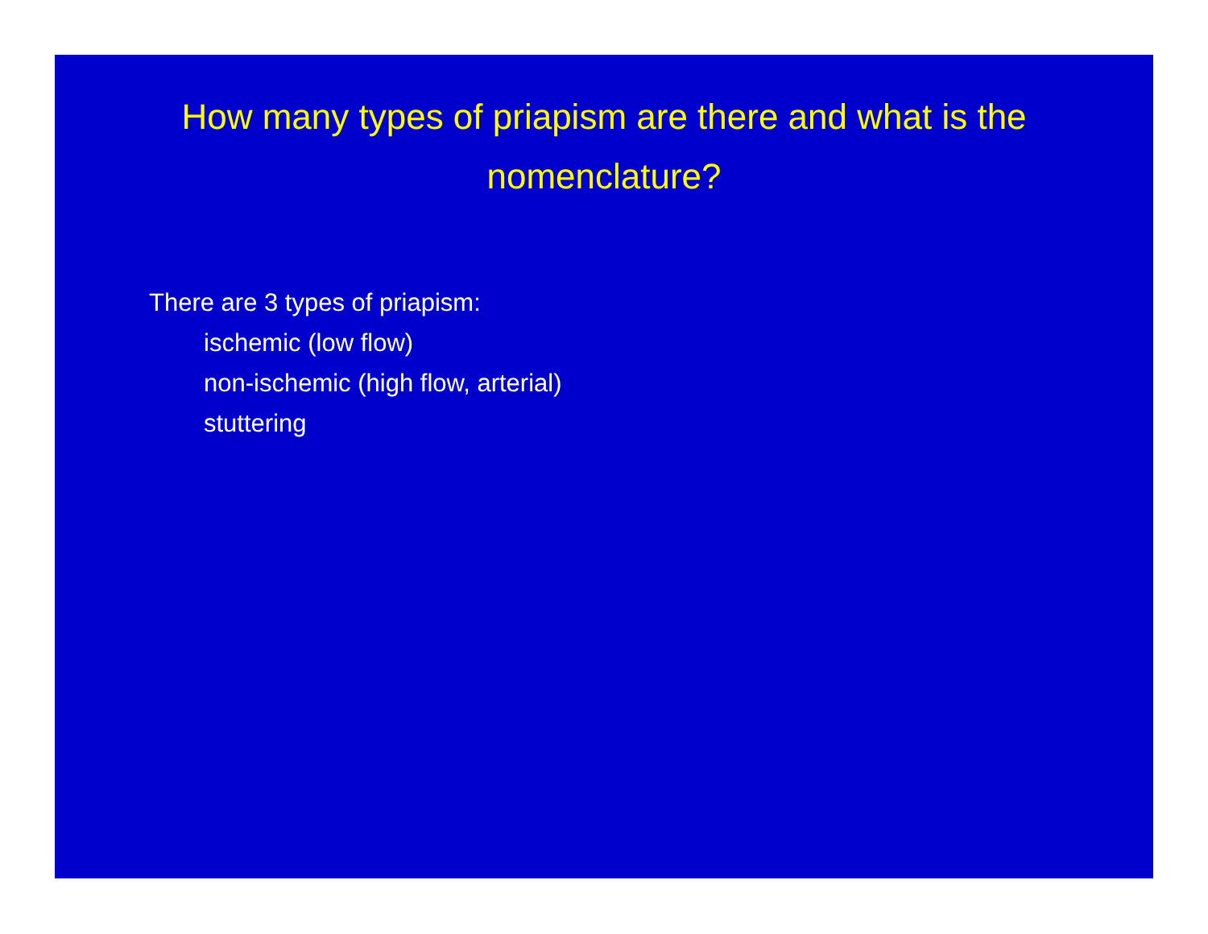How many types of priapism are there and what is the nomenclature?
There are 3 types of priapism:
ischemic (low flow)
non-ischemic (high flow, arterial)
stuttering